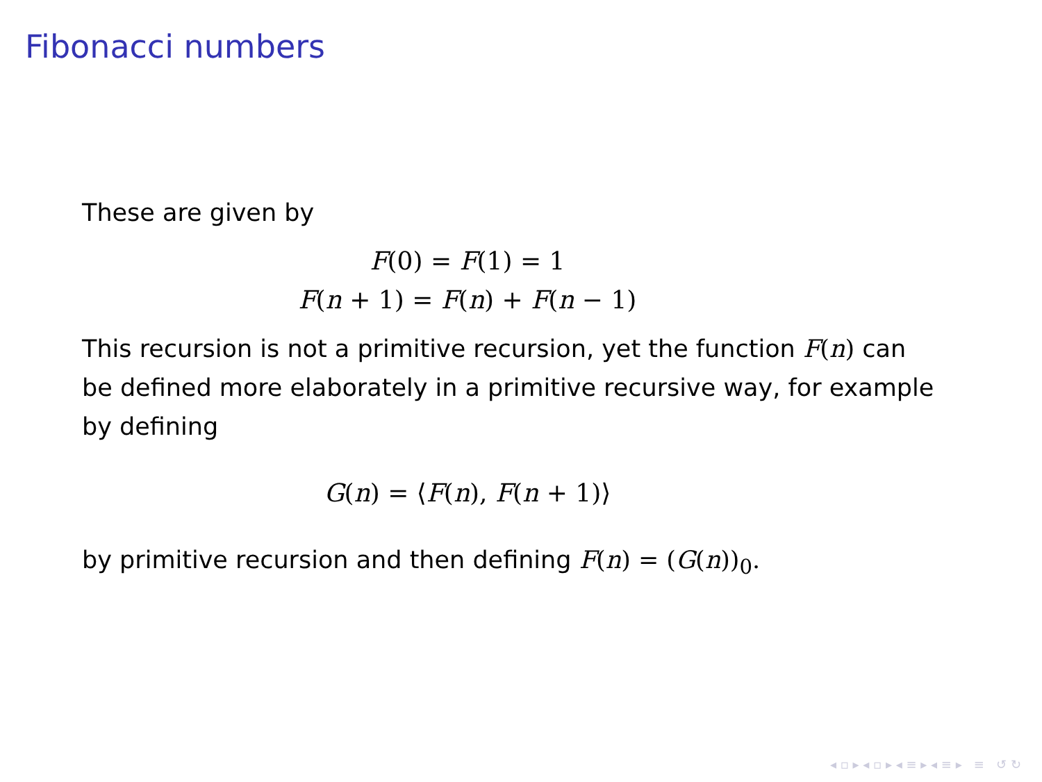Fibonacci numbers
These are given by
F(0) = F(1) = 1
F(n + 1) = F(n) + F(n − 1)
This recursion is not a primitive recursion, yet the function F(n) can be defined more elaborately in a primitive recursive way, for example by defining
G(n) = ⟨F(n), F(n + 1)⟩
by primitive recursion and then defining F(n) = (G(n))<sub>0</sub>.
◂ ▫ ▸ ◂ ▫ ▸ ◂ ≡ ▸ ◂ ≡ ▸ ≡ ↺ ↻